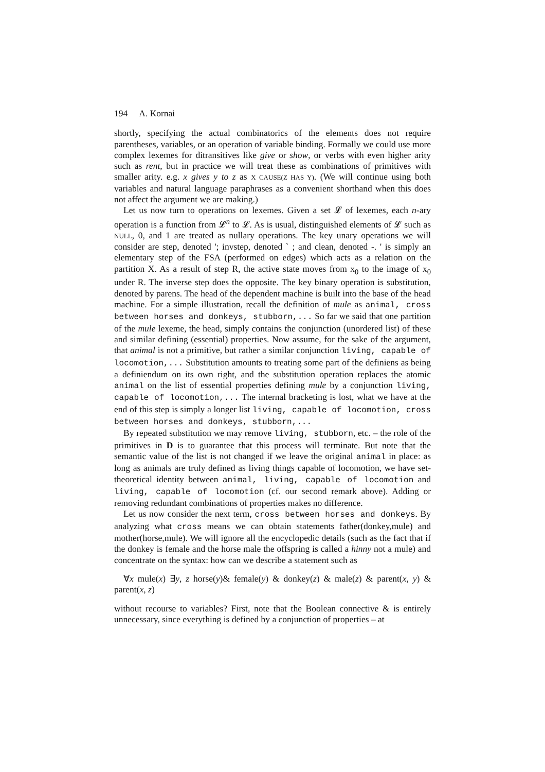194 A. Kornai
shortly, specifying the actual combinatorics of the elements does not require parentheses, variables, or an operation of variable binding. Formally we could use more complex lexemes for ditransitives like give or show, or verbs with even higher arity such as rent, but in practice we will treat these as combinations of primitives with smaller arity. e.g. x gives y to z as X CAUSE(Z HAS Y). (We will continue using both variables and natural language paraphrases as a convenient shorthand when this does not affect the argument we are making.)
Let us now turn to operations on lexemes. Given a set 𝓛 of lexemes, each n-ary operation is a function from 𝓛<sup>n</sup> to 𝓛. As is usual, distinguished elements of 𝓛 such as NULL, 0, and 1 are treated as nullary operations. The key unary operations we will consider are step, denoted '; invstep, denoted ` ; and clean, denoted -. ' is simply an elementary step of the FSA (performed on edges) which acts as a relation on the partition X. As a result of step R, the active state moves from x<sub>0</sub> to the image of x<sub>0</sub> under R. The inverse step does the opposite. The key binary operation is substitution, denoted by parens. The head of the dependent machine is built into the base of the head machine. For a simple illustration, recall the definition of mule as animal, cross between horses and donkeys, stubborn,... So far we said that one partition of the mule lexeme, the head, simply contains the conjunction (unordered list) of these and similar defining (essential) properties. Now assume, for the sake of the argument, that animal is not a primitive, but rather a similar conjunction living, capable of locomotion,... Substitution amounts to treating some part of the definiens as being a definiendum on its own right, and the substitution operation replaces the atomic animal on the list of essential properties defining mule by a conjunction living, capable of locomotion,... The internal bracketing is lost, what we have at the end of this step is simply a longer list living, capable of locomotion, cross between horses and donkeys, stubborn,...
By repeated substitution we may remove living, stubborn, etc. – the role of the primitives in D is to guarantee that this process will terminate. But note that the semantic value of the list is not changed if we leave the original animal in place: as long as animals are truly defined as living things capable of locomotion, we have set-theoretical identity between animal, living, capable of locomotion and living, capable of locomotion (cf. our second remark above). Adding or removing redundant combinations of properties makes no difference.
Let us now consider the next term, cross between horses and donkeys. By analyzing what cross means we can obtain statements father(donkey,mule) and mother(horse,mule). We will ignore all the encyclopedic details (such as the fact that if the donkey is female and the horse male the offspring is called a hinny not a mule) and concentrate on the syntax: how can we describe a statement such as
∀x mule(x) ∃y, z horse(y)& female(y) & donkey(z) & male(z) & parent(x, y) & parent(x, z)
without recourse to variables? First, note that the Boolean connective & is entirely unnecessary, since everything is defined by a conjunction of properties – at